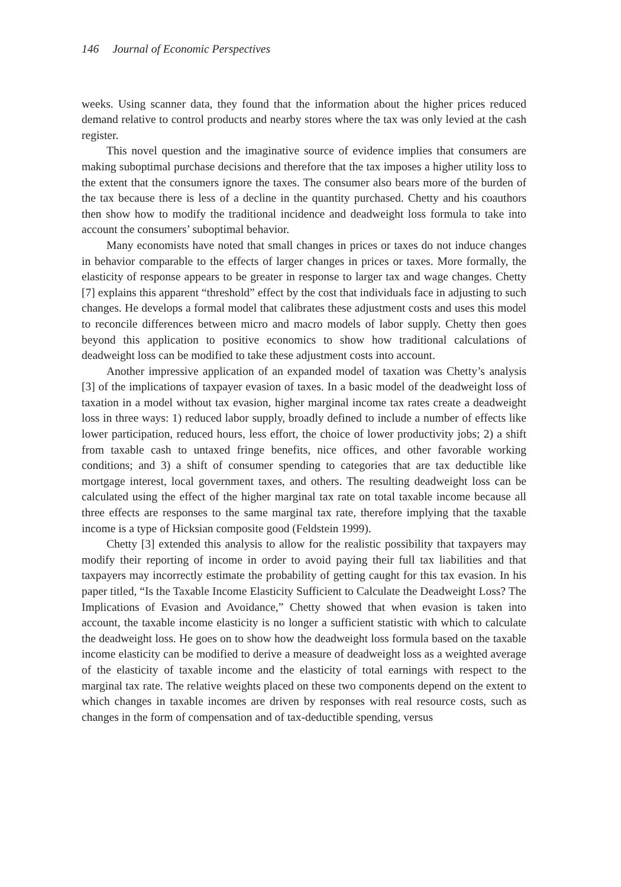146 Journal of Economic Perspectives
weeks. Using scanner data, they found that the information about the higher prices reduced demand relative to control products and nearby stores where the tax was only levied at the cash register.
This novel question and the imaginative source of evidence implies that consumers are making suboptimal purchase decisions and therefore that the tax imposes a higher utility loss to the extent that the consumers ignore the taxes. The consumer also bears more of the burden of the tax because there is less of a decline in the quantity purchased. Chetty and his coauthors then show how to modify the traditional incidence and deadweight loss formula to take into account the consumers’ suboptimal behavior.
Many economists have noted that small changes in prices or taxes do not induce changes in behavior comparable to the effects of larger changes in prices or taxes. More formally, the elasticity of response appears to be greater in response to larger tax and wage changes. Chetty [7] explains this apparent “threshold” effect by the cost that individuals face in adjusting to such changes. He develops a formal model that calibrates these adjustment costs and uses this model to reconcile differences between micro and macro models of labor supply. Chetty then goes beyond this application to positive economics to show how traditional calculations of deadweight loss can be modified to take these adjustment costs into account.
Another impressive application of an expanded model of taxation was Chetty’s analysis [3] of the implications of taxpayer evasion of taxes. In a basic model of the deadweight loss of taxation in a model without tax evasion, higher marginal income tax rates create a deadweight loss in three ways: 1) reduced labor supply, broadly defined to include a number of effects like lower participation, reduced hours, less effort, the choice of lower productivity jobs; 2) a shift from taxable cash to untaxed fringe benefits, nice offices, and other favorable working conditions; and 3) a shift of consumer spending to categories that are tax deductible like mortgage interest, local government taxes, and others. The resulting deadweight loss can be calculated using the effect of the higher marginal tax rate on total taxable income because all three effects are responses to the same marginal tax rate, therefore implying that the taxable income is a type of Hicksian composite good (Feldstein 1999).
Chetty [3] extended this analysis to allow for the realistic possibility that taxpayers may modify their reporting of income in order to avoid paying their full tax liabilities and that taxpayers may incorrectly estimate the probability of getting caught for this tax evasion. In his paper titled, “Is the Taxable Income Elasticity Sufficient to Calculate the Deadweight Loss? The Implications of Evasion and Avoidance,” Chetty showed that when evasion is taken into account, the taxable income elasticity is no longer a sufficient statistic with which to calculate the deadweight loss. He goes on to show how the deadweight loss formula based on the taxable income elasticity can be modified to derive a measure of deadweight loss as a weighted average of the elasticity of taxable income and the elasticity of total earnings with respect to the marginal tax rate. The relative weights placed on these two components depend on the extent to which changes in taxable incomes are driven by responses with real resource costs, such as changes in the form of compensation and of tax-deductible spending, versus